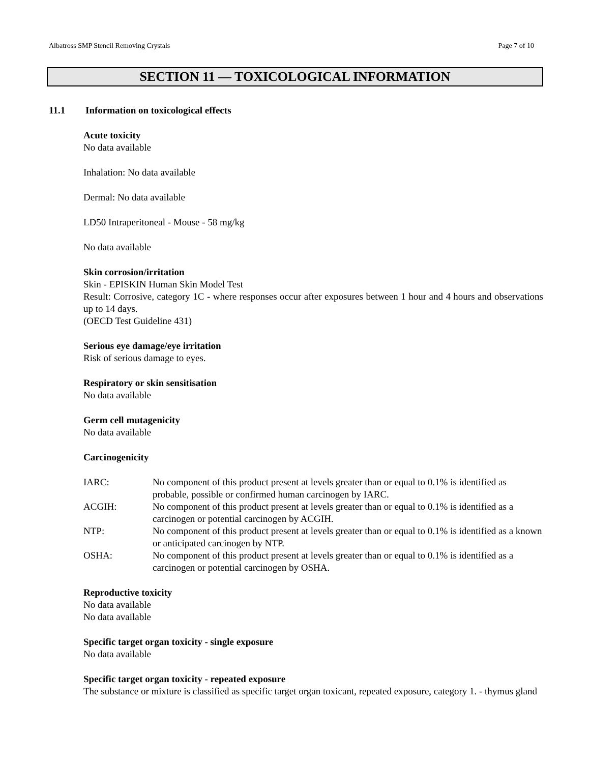Albatross SMP Stencil Removing Crystals Page 7 of 10
SECTION 11 — TOXICOLOGICAL INFORMATION
11.1 Information on toxicological effects
Acute toxicity
No data available
Inhalation: No data available
Dermal: No data available
LD50 Intraperitoneal - Mouse - 58 mg/kg
No data available
Skin corrosion/irritation
Skin - EPISKIN Human Skin Model Test
Result: Corrosive, category 1C - where responses occur after exposures between 1 hour and 4 hours and observations up to 14 days.
(OECD Test Guideline 431)
Serious eye damage/eye irritation
Risk of serious damage to eyes.
Respiratory or skin sensitisation
No data available
Germ cell mutagenicity
No data available
Carcinogenicity
| IARC: | No component of this product present at levels greater than or equal to 0.1% is identified as probable, possible or confirmed human carcinogen by IARC. |
| ACGIH: | No component of this product present at levels greater than or equal to 0.1% is identified as a carcinogen or potential carcinogen by ACGIH. |
| NTP: | No component of this product present at levels greater than or equal to 0.1% is identified as a known or anticipated carcinogen by NTP. |
| OSHA: | No component of this product present at levels greater than or equal to 0.1% is identified as a carcinogen or potential carcinogen by OSHA. |
Reproductive toxicity
No data available
No data available
Specific target organ toxicity - single exposure
No data available
Specific target organ toxicity - repeated exposure
The substance or mixture is classified as specific target organ toxicant, repeated exposure, category 1. - thymus gland